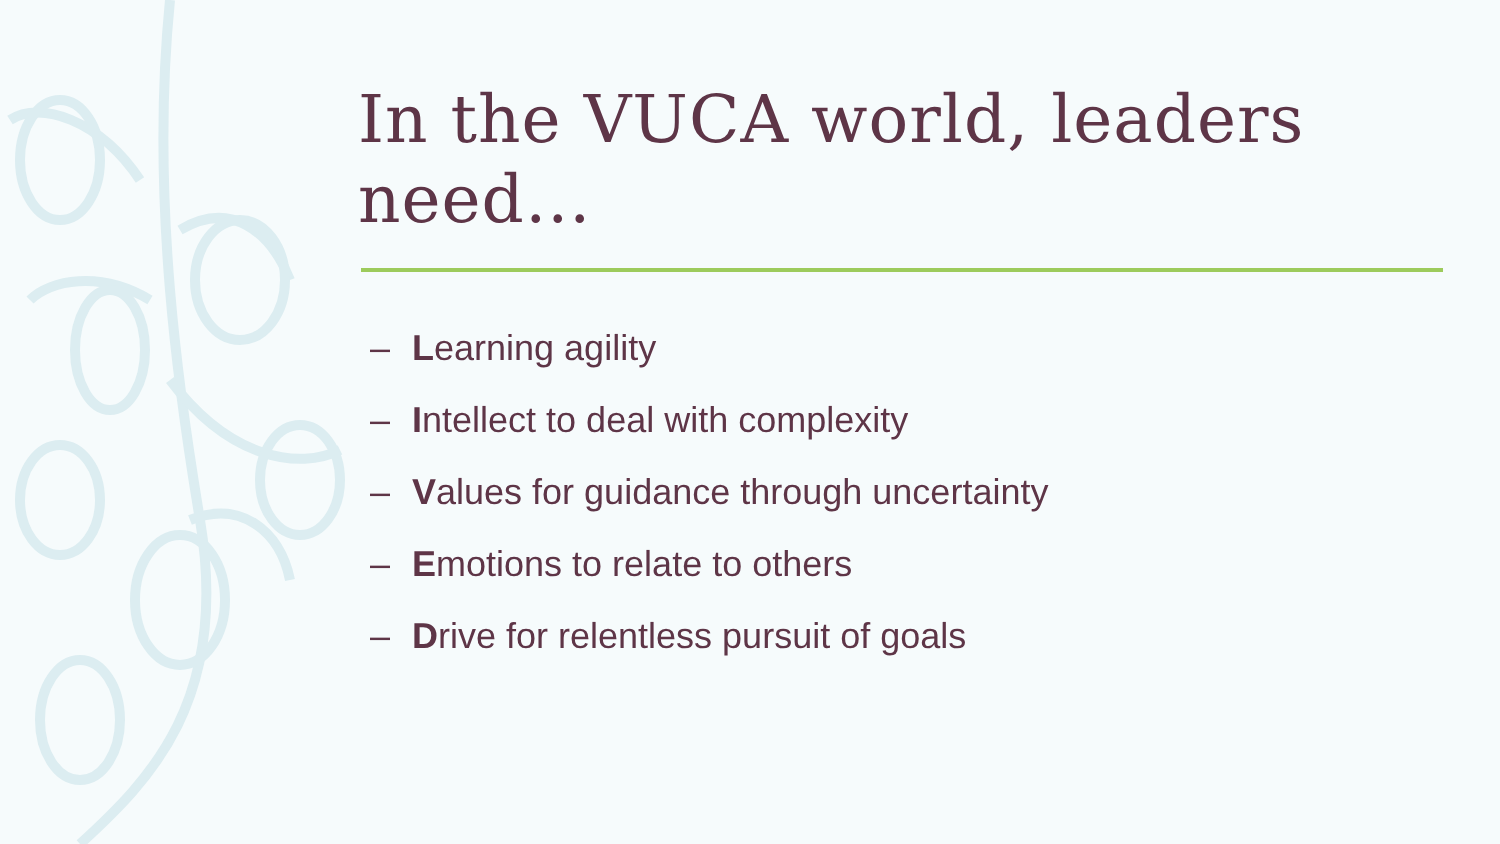In the VUCA world, leaders need…
– Learning agility
– Intellect to deal with complexity
– Values for guidance through uncertainty
– Emotions to relate to others
– Drive for relentless pursuit of goals